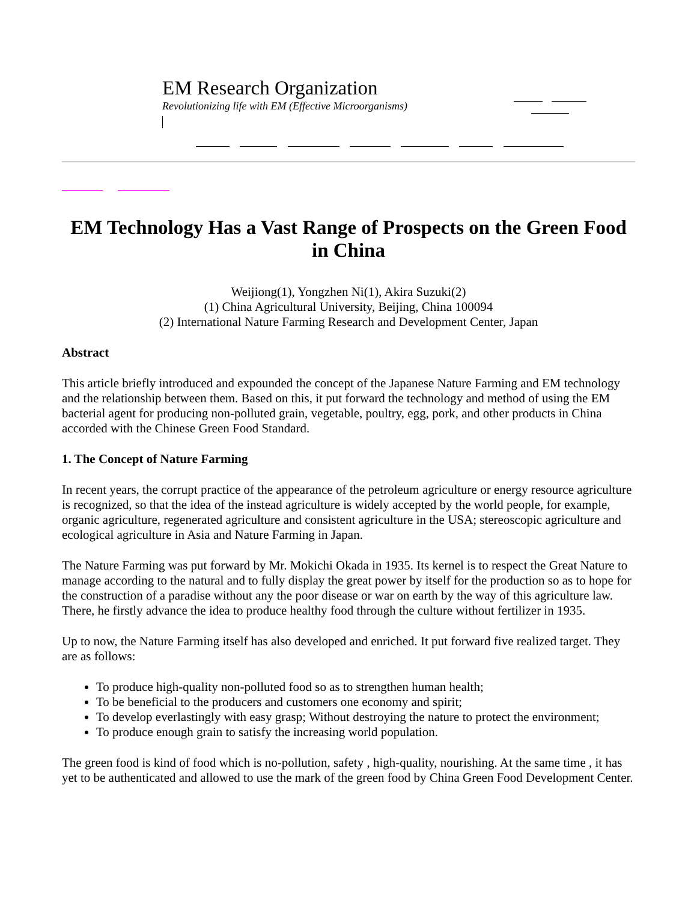EM Research Organization
Revolutionizing life with EM (Effective Microorganisms)
EM Technology Has a Vast Range of Prospects on the Green Food in China
Weijiong(1), Yongzhen Ni(1), Akira Suzuki(2)
(1) China Agricultural University, Beijing, China 100094
(2) International Nature Farming Research and Development Center, Japan
Abstract
This article briefly introduced and expounded the concept of the Japanese Nature Farming and EM technology and the relationship between them. Based on this, it put forward the technology and method of using the EM bacterial agent for producing non-polluted grain, vegetable, poultry, egg, pork, and other products in China accorded with the Chinese Green Food Standard.
1. The Concept of Nature Farming
In recent years, the corrupt practice of the appearance of the petroleum agriculture or energy resource agriculture is recognized, so that the idea of the instead agriculture is widely accepted by the world people, for example, organic agriculture, regenerated agriculture and consistent agriculture in the USA; stereoscopic agriculture and ecological agriculture in Asia and Nature Farming in Japan.
The Nature Farming was put forward by Mr. Mokichi Okada in 1935. Its kernel is to respect the Great Nature to manage according to the natural and to fully display the great power by itself for the production so as to hope for the construction of a paradise without any the poor disease or war on earth by the way of this agriculture law. There, he firstly advance the idea to produce healthy food through the culture without fertilizer in 1935.
Up to now, the Nature Farming itself has also developed and enriched. It put forward five realized target. They are as follows:
To produce high-quality non-polluted food so as to strengthen human health;
To be beneficial to the producers and customers one economy and spirit;
To develop everlastingly with easy grasp; Without destroying the nature to protect the environment;
To produce enough grain to satisfy the increasing world population.
The green food is kind of food which is no-pollution, safety , high-quality, nourishing. At the same time , it has yet to be authenticated and allowed to use the mark of the green food by China Green Food Development Center.